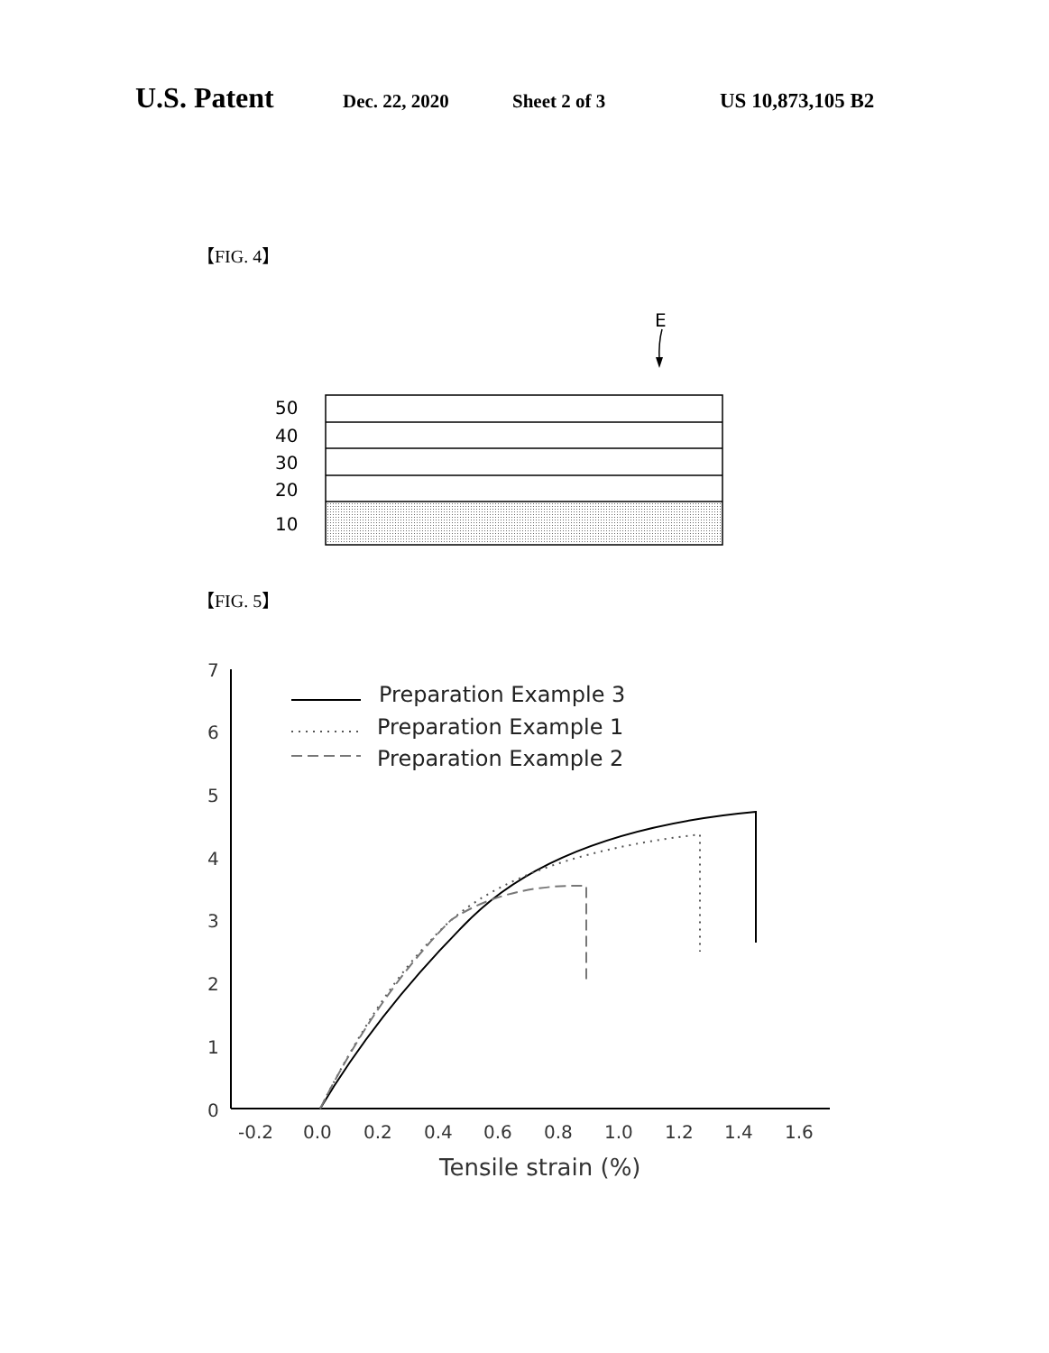U.S. Patent Dec. 22, 2020 Sheet 2 of 3 US 10,873,105 B2
【FIG. 4】
【FIG. 5】
E
50
40
30
20
10
Preparation Example 3
Preparation Example 1
Preparation Example 2
7
6
5
4
3
2
1
0
-0.2
0.0
0.2
0.4
0.6
0.8
1.0
1.2
1.4
1.6
Tensile strain (%)